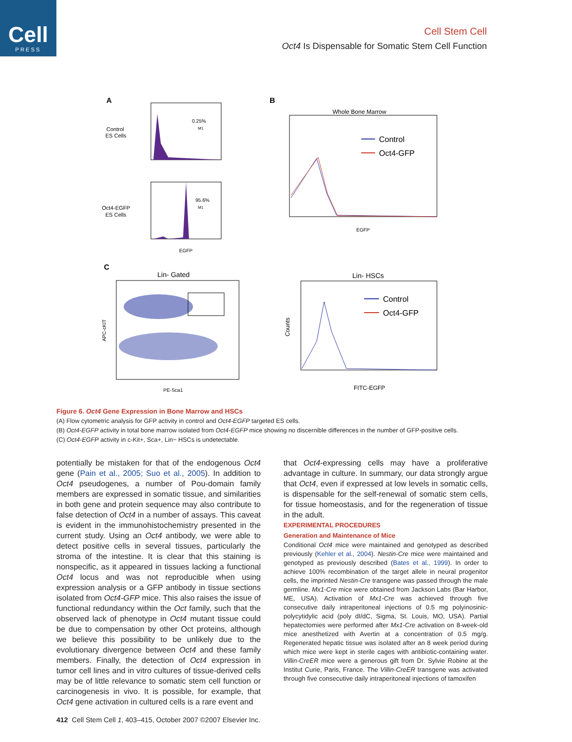Cell
PRESS
Cell Stem Cell
Oct4 Is Dispensable for Somatic Stem Cell Function
A
B
C
Control
ES Cells
Oct4-EGFP
ES Cells
0.25%
M1
95.6%
M1
EGFP
Whole Bone Marrow
Control
Oct4-GFP
EGFP
Lin- Gated
PE-Sca1
APC-cKIT
Lin- HSCs
Control
Oct4-GFP
FITC-EGFP
Counts
Figure 6. Oct4 Gene Expression in Bone Marrow and HSCs
(A) Flow cytometric analysis for GFP activity in control and Oct4-EGFP targeted ES cells.
(B) Oct4-EGFP activity in total bone marrow isolated from Oct4-EGFP mice showing no discernible differences in the number of GFP-positive cells.
(C) Oct4-EGFP activity in c-Kit+, Sca+, Lin− HSCs is undetectable.
potentially be mistaken for that of the endogenous Oct4 gene (Pain et al., 2005; Suo et al., 2005). In addition to Oct4 pseudogenes, a number of Pou-domain family members are expressed in somatic tissue, and similarities in both gene and protein sequence may also contribute to false detection of Oct4 in a number of assays. This caveat is evident in the immunohistochemistry presented in the current study. Using an Oct4 antibody, we were able to detect positive cells in several tissues, particularly the stroma of the intestine. It is clear that this staining is nonspecific, as it appeared in tissues lacking a functional Oct4 locus and was not reproducible when using expression analysis or a GFP antibody in tissue sections isolated from Oct4-GFP mice. This also raises the issue of functional redundancy within the Oct family, such that the observed lack of phenotype in Oct4 mutant tissue could be due to compensation by other Oct proteins, although we believe this possibility to be unlikely due to the evolutionary divergence between Oct4 and these family members. Finally, the detection of Oct4 expression in tumor cell lines and in vitro cultures of tissue-derived cells may be of little relevance to somatic stem cell function or carcinogenesis in vivo. It is possible, for example, that Oct4 gene activation in cultured cells is a rare event and
that Oct4-expressing cells may have a proliferative advantage in culture. In summary, our data strongly argue that Oct4, even if expressed at low levels in somatic cells, is dispensable for the self-renewal of somatic stem cells, for tissue homeostasis, and for the regeneration of tissue in the adult.
EXPERIMENTAL PROCEDURES
Generation and Maintenance of Mice
Conditional Oct4 mice were maintained and genotyped as described previously (Kehler et al., 2004). Nestin-Cre mice were maintained and genotyped as previously described (Bates et al., 1999). In order to achieve 100% recombination of the target allele in neural progenitor cells, the imprinted Nestin-Cre transgene was passed through the male germline. Mx1-Cre mice were obtained from Jackson Labs (Bar Harbor, ME, USA). Activation of Mx1-Cre was achieved through five consecutive daily intraperitoneal injections of 0.5 mg polyinosinic-polycytidylic acid (poly dI/dC, Sigma, St. Louis, MO, USA). Partial hepatectomies were performed after Mx1-Cre activation on 8-week-old mice anesthetized with Avertin at a concentration of 0.5 mg/g. Regenerated hepatic tissue was isolated after an 8 week period during which mice were kept in sterile cages with antibiotic-containing water. Villin-CreER mice were a generous gift from Dr. Sylvie Robine at the Institut Curie, Paris, France. The Villin-CreER transgene was activated through five consecutive daily intraperitoneal injections of tamoxifen
412 Cell Stem Cell 1, 403–415, October 2007 ©2007 Elsevier Inc.